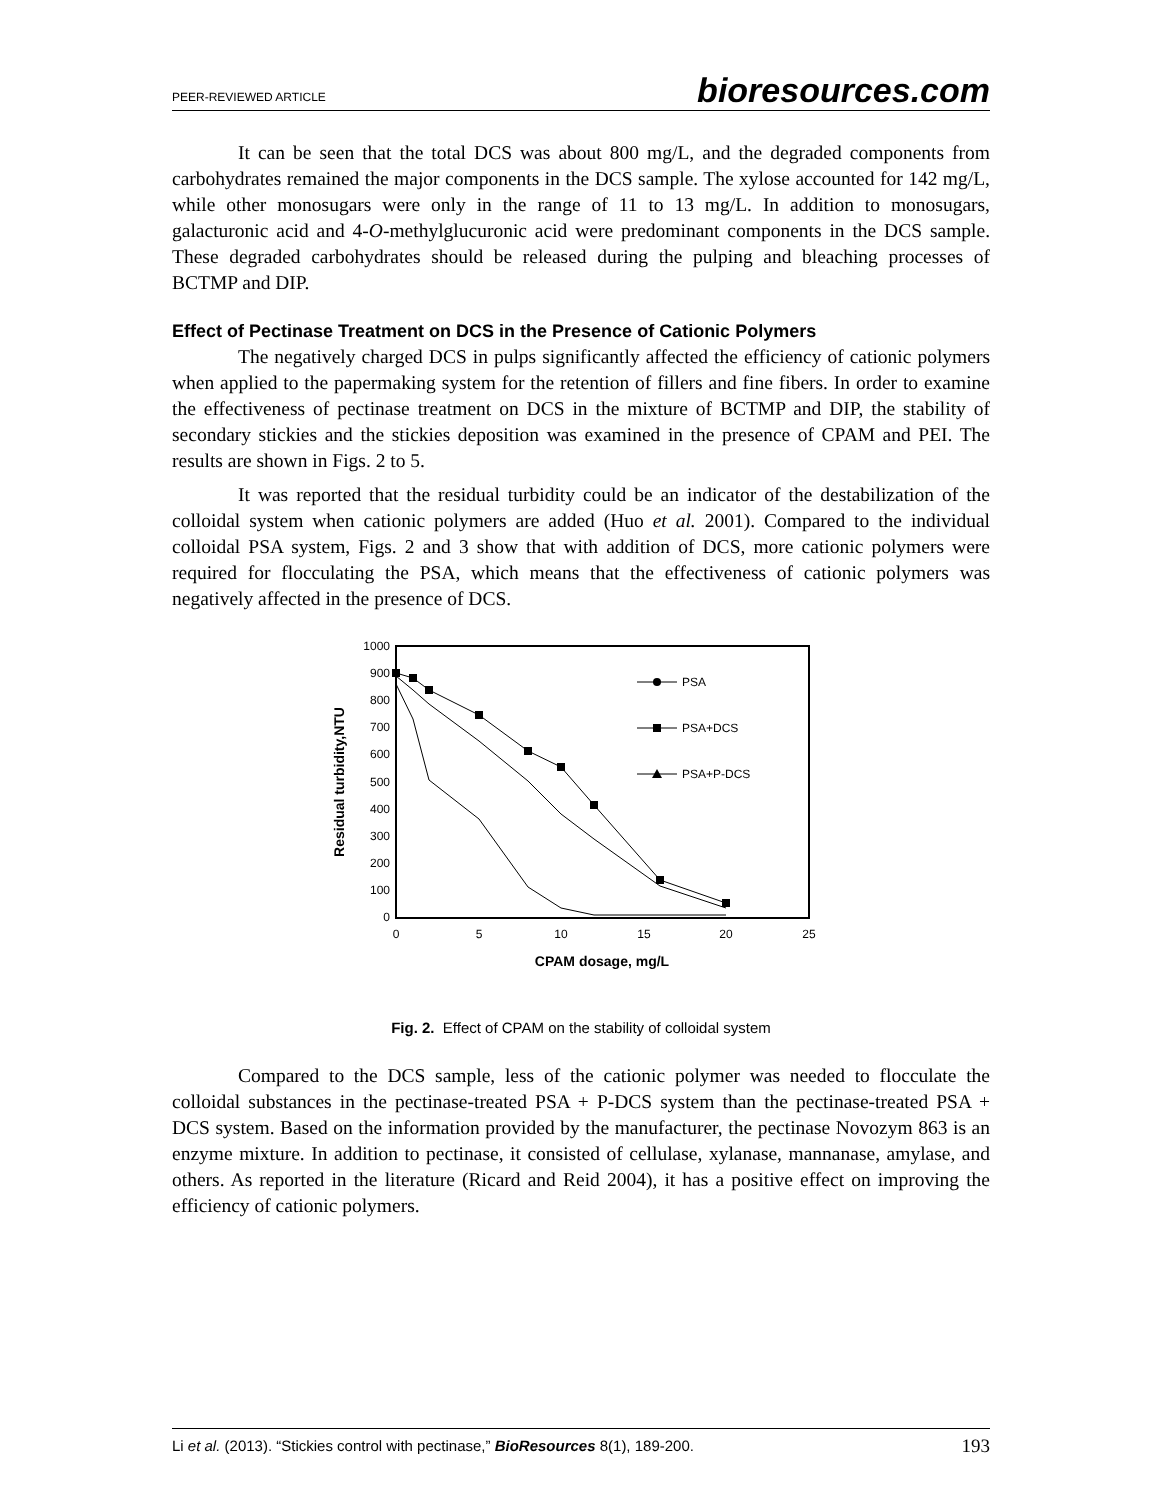PEER-REVIEWED ARTICLE bioresources.com
It can be seen that the total DCS was about 800 mg/L, and the degraded components from carbohydrates remained the major components in the DCS sample. The xylose accounted for 142 mg/L, while other monosugars were only in the range of 11 to 13 mg/L. In addition to monosugars, galacturonic acid and 4-O-methylglucuronic acid were predominant components in the DCS sample. These degraded carbohydrates should be released during the pulping and bleaching processes of BCTMP and DIP.
Effect of Pectinase Treatment on DCS in the Presence of Cationic Polymers
The negatively charged DCS in pulps significantly affected the efficiency of cationic polymers when applied to the papermaking system for the retention of fillers and fine fibers. In order to examine the effectiveness of pectinase treatment on DCS in the mixture of BCTMP and DIP, the stability of secondary stickies and the stickies deposition was examined in the presence of CPAM and PEI. The results are shown in Figs. 2 to 5.
It was reported that the residual turbidity could be an indicator of the destabilization of the colloidal system when cationic polymers are added (Huo et al. 2001). Compared to the individual colloidal PSA system, Figs. 2 and 3 show that with addition of DCS, more cationic polymers were required for flocculating the PSA, which means that the effectiveness of cationic polymers was negatively affected in the presence of DCS.
1000
900
800
700
600
500
400
300
200
100
0
0
5
10
15
20
25
CPAM dosage, mg/L
Residual turbidity,NTU
PSA
PSA+DCS
PSA+P-DCS
Fig. 2. Effect of CPAM on the stability of colloidal system
Compared to the DCS sample, less of the cationic polymer was needed to flocculate the colloidal substances in the pectinase-treated PSA + P-DCS system than the pectinase-treated PSA + DCS system. Based on the information provided by the manufacturer, the pectinase Novozym 863 is an enzyme mixture. In addition to pectinase, it consisted of cellulase, xylanase, mannanase, amylase, and others. As reported in the literature (Ricard and Reid 2004), it has a positive effect on improving the efficiency of cationic polymers.
Li et al. (2013). “Stickies control with pectinase,” BioResources 8(1), 189-200. 193